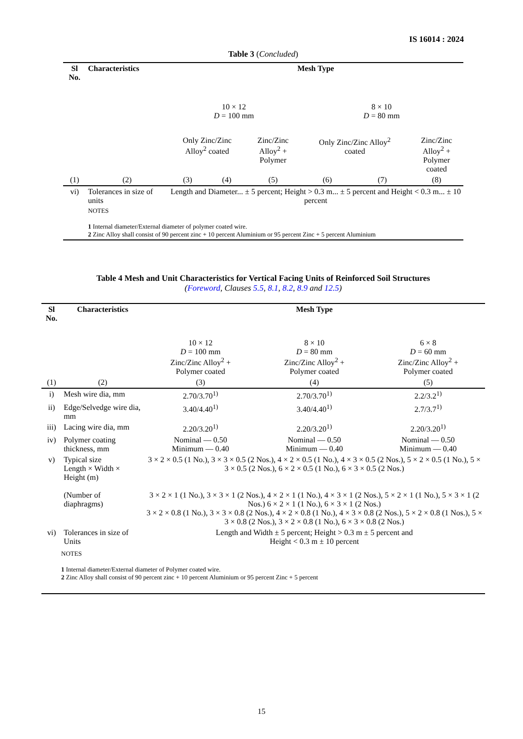IS 16014 : 2024
Table 3 (Concluded)
| Sl No. | Characteristics | Mesh Type | | | | | |
| --- | --- | --- | --- | --- | --- | --- | --- |
| | | 10 × 12 D = 100 mm | | | 8 × 10 D = 80 mm | | |
| | | Only Zinc/Zinc Alloy<sup>2</sup> coated | | Zinc/Zinc Alloy<sup>2</sup> + Polymer | Only Zinc/Zinc Alloy<sup>2</sup> coated | | Zinc/Zinc Alloy<sup>2</sup> + Polymer coated |
| (1) | (2) | (3) | (4) | (5) | (6) | (7) | (8) |
| vi) | Tolerances in size of units | Length and Diameter... ± 5 percent; Height > 0.3 m... ± 5 percent and Height < 0.3 m... ± 10 percent | | | | | |
| | NOTES 1 Internal diameter/External diameter of polymer coated wire. 2 Zinc Alloy shall consist of 90 percent zinc + 10 percent Aluminium or 95 percent Zinc + 5 percent Aluminium | | | | | | |
Table 4 Mesh and Unit Characteristics for Vertical Facing Units of Reinforced Soil Structures
(Foreword, Clauses 5.5, 8.1, 8.2, 8.9 and 12.5)
| Sl No. | Characteristics | Mesh Type | | |
| --- | --- | --- | --- | --- |
| | | 10 × 12 D = 100 mm Zinc/Zinc Alloy<sup>2</sup> + Polymer coated | 8 × 10 D = 80 mm Zinc/Zinc Alloy<sup>2</sup> + Polymer coated | 6 × 8 D = 60 mm Zinc/Zinc Alloy<sup>2</sup> + Polymer coated |
| (1) | (2) | (3) | (4) | (5) |
| i) | Mesh wire dia, mm | 2.70/3.70<sup>1)</sup> | 2.70/3.70<sup>1)</sup> | 2.2/3.2<sup>1)</sup> |
| ii) | Edge/Selvedge wire dia, mm | 3.40/4.40<sup>1)</sup> | 3.40/4.40<sup>1)</sup> | 2.7/3.7<sup>1)</sup> |
| iii) | Lacing wire dia, mm | 2.20/3.20<sup>1)</sup> | 2.20/3.20<sup>1)</sup> | 2.20/3.20<sup>1)</sup> |
| iv) | Polymer coating thickness, mm | Nominal — 0.50 Minimum — 0.40 | Nominal — 0.50 Minimum — 0.40 | Nominal — 0.50 Minimum — 0.40 |
| v) | Typical size Length × Width × Height (m) | 3 × 2 × 0.5 (1 No.), 3 × 3 × 0.5 (2 Nos.), 4 × 2 × 0.5 (1 No.), 4 × 3 × 0.5 (2 Nos.), 5 × 2 × 0.5 (1 No.), 5 × 3 × 0.5 (2 Nos.), 6 × 2 × 0.5 (1 No.), 6 × 3 × 0.5 (2 Nos.) | | |
| | (Number of diaphragms) | 3 × 2 × 1 (1 No.), 3 × 3 × 1 (2 Nos.), 4 × 2 × 1 (1 No.), 4 × 3 × 1 (2 Nos.), 5 × 2 × 1 (1 No.), 5 × 3 × 1 (2 Nos.) 6 × 2 × 1 (1 No.), 6 × 3 × 1 (2 Nos.) 3 × 2 × 0.8 (1 No.), 3 × 3 × 0.8 (2 Nos.), 4 × 2 × 0.8 (1 No.), 4 × 3 × 0.8 (2 Nos.), 5 × 2 × 0.8 (1 Nos.), 5 × 3 × 0.8 (2 Nos.), 3 × 2 × 0.8 (1 No.), 6 × 3 × 0.8 (2 Nos.) | | |
| vi) | Tolerances in size of Units | Length and Width ± 5 percent; Height > 0.3 m ± 5 percent and Height < 0.3 m ± 10 percent | | |
| NOTES 1 Internal diameter/External diameter of Polymer coated wire. 2 Zinc Alloy shall consist of 90 percent zinc + 10 percent Aluminium or 95 percent Zinc + 5 percent | | | | |
15